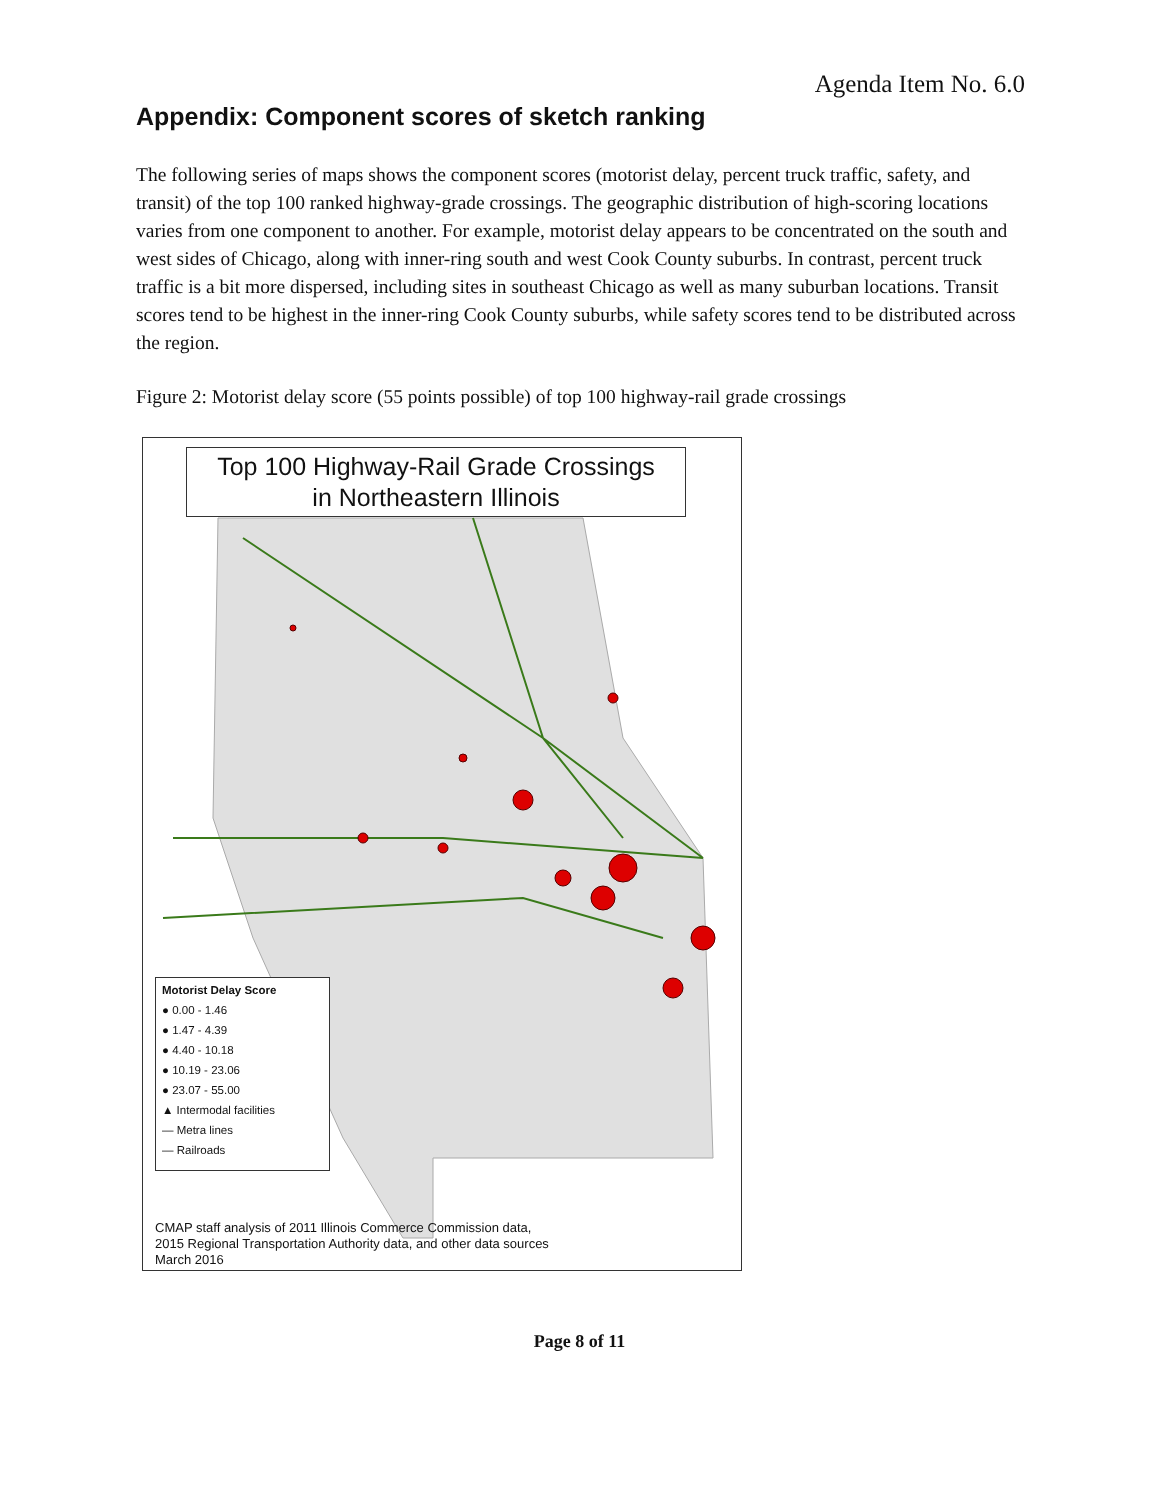Agenda Item No. 6.0
Appendix: Component scores of sketch ranking
The following series of maps shows the component scores (motorist delay, percent truck traffic, safety, and transit) of the top 100 ranked highway-grade crossings. The geographic distribution of high-scoring locations varies from one component to another. For example, motorist delay appears to be concentrated on the south and west sides of Chicago, along with inner-ring south and west Cook County suburbs. In contrast, percent truck traffic is a bit more dispersed, including sites in southeast Chicago as well as many suburban locations. Transit scores tend to be highest in the inner-ring Cook County suburbs, while safety scores tend to be distributed across the region.
Figure 2: Motorist delay score (55 points possible) of top 100 highway-rail grade crossings
Top 100 Highway-Rail Grade Crossings
in Northeastern Illinois
Motorist Delay Score
● 0.00 - 1.46
● 1.47 - 4.39
● 4.40 - 10.18
● 10.19 - 23.06
● 23.07 - 55.00
▲ Intermodal facilities
— Metra lines
— Railroads
CMAP staff analysis of 2011 Illinois Commerce Commission data,
2015 Regional Transportation Authority data, and other data sources
March 2016
Page 8 of 11